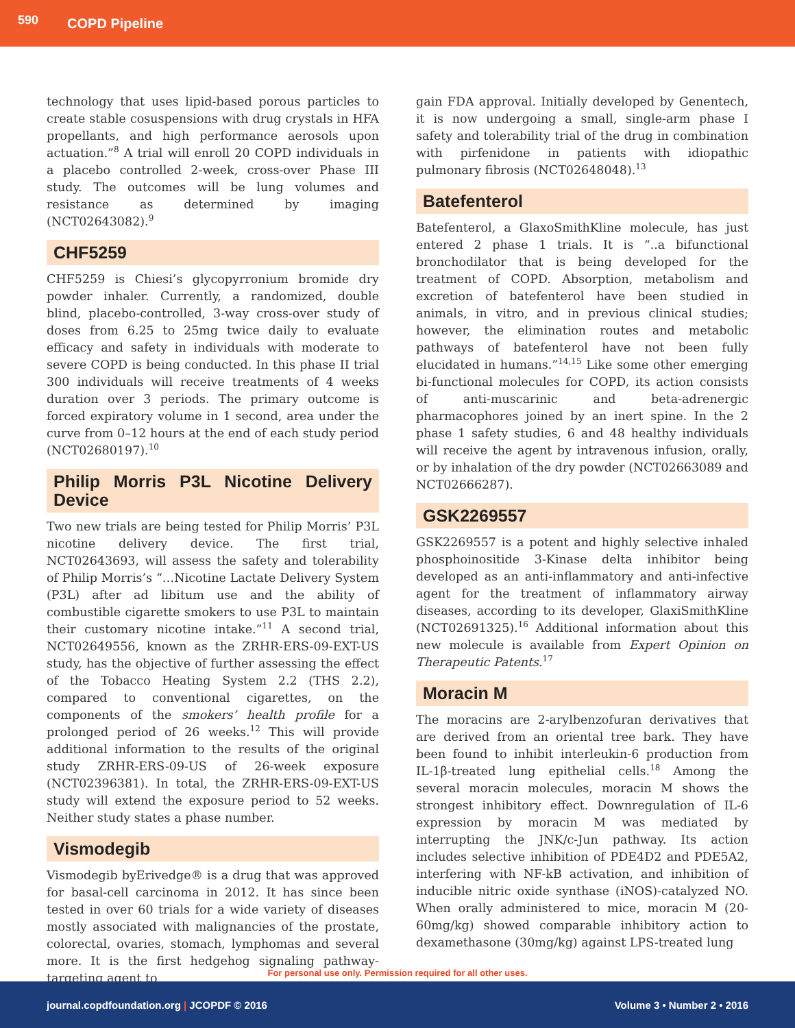590 COPD Pipeline
technology that uses lipid-based porous particles to create stable cosuspensions with drug crystals in HFA propellants, and high performance aerosols upon actuation.”<sup>8</sup> A trial will enroll 20 COPD individuals in a placebo controlled 2-week, cross-over Phase III study. The outcomes will be lung volumes and resistance as determined by imaging (NCT02643082).<sup>9</sup>
CHF5259
CHF5259 is Chiesi’s glycopyrronium bromide dry powder inhaler. Currently, a randomized, double blind, placebo-controlled, 3-way cross-over study of doses from 6.25 to 25mg twice daily to evaluate efficacy and safety in individuals with moderate to severe COPD is being conducted. In this phase II trial 300 individuals will receive treatments of 4 weeks duration over 3 periods. The primary outcome is forced expiratory volume in 1 second, area under the curve from 0–12 hours at the end of each study period (NCT02680197).<sup>10</sup>
Philip Morris P3L Nicotine Delivery Device
Two new trials are being tested for Philip Morris’ P3L nicotine delivery device. The first trial, NCT02643693, will assess the safety and tolerability of Philip Morris’s “…Nicotine Lactate Delivery System (P3L) after ad libitum use and the ability of combustible cigarette smokers to use P3L to maintain their customary nicotine intake.”<sup>11</sup> A second trial, NCT02649556, known as the ZRHR-ERS-09-EXT-US study, has the objective of further assessing the effect of the Tobacco Heating System 2.2 (THS 2.2), compared to conventional cigarettes, on the components of the smokers’ health profile for a prolonged period of 26 weeks.<sup>12</sup> This will provide additional information to the results of the original study ZRHR-ERS-09-US of 26-week exposure (NCT02396381). In total, the ZRHR-ERS-09-EXT-US study will extend the exposure period to 52 weeks. Neither study states a phase number.
Vismodegib
Vismodegib byErivedge® is a drug that was approved for basal-cell carcinoma in 2012. It has since been tested in over 60 trials for a wide variety of diseases mostly associated with malignancies of the prostate, colorectal, ovaries, stomach, lymphomas and several more. It is the first hedgehog signaling pathway-targeting agent to
gain FDA approval. Initially developed by Genentech, it is now undergoing a small, single-arm phase I safety and tolerability trial of the drug in combination with pirfenidone in patients with idiopathic pulmonary fibrosis (NCT02648048).<sup>13</sup>
Batefenterol
Batefenterol, a GlaxoSmithKline molecule, has just entered 2 phase 1 trials. It is “..a bifunctional bronchodilator that is being developed for the treatment of COPD. Absorption, metabolism and excretion of batefenterol have been studied in animals, in vitro, and in previous clinical studies; however, the elimination routes and metabolic pathways of batefenterol have not been fully elucidated in humans.”<sup>14,15</sup> Like some other emerging bi-functional molecules for COPD, its action consists of anti-muscarinic and beta-adrenergic pharmacophores joined by an inert spine. In the 2 phase 1 safety studies, 6 and 48 healthy individuals will receive the agent by intravenous infusion, orally, or by inhalation of the dry powder (NCT02663089 and NCT02666287).
GSK2269557
GSK2269557 is a potent and highly selective inhaled phosphoinositide 3-Kinase delta inhibitor being developed as an anti-inflammatory and anti-infective agent for the treatment of inflammatory airway diseases, according to its developer, GlaxiSmithKline (NCT02691325).<sup>16</sup> Additional information about this new molecule is available from Expert Opinion on Therapeutic Patents.<sup>17</sup>
Moracin M
The moracins are 2-arylbenzofuran derivatives that are derived from an oriental tree bark. They have been found to inhibit interleukin-6 production from IL-1β-treated lung epithelial cells.<sup>18</sup> Among the several moracin molecules, moracin M shows the strongest inhibitory effect. Downregulation of IL-6 expression by moracin M was mediated by interrupting the JNK/c-Jun pathway. Its action includes selective inhibition of PDE4D2 and PDE5A2, interfering with NF-kB activation, and inhibition of inducible nitric oxide synthase (iNOS)-catalyzed NO. When orally administered to mice, moracin M (20-60mg/kg) showed comparable inhibitory action to dexamethasone (30mg/kg) against LPS-treated lung
For personal use only. Permission required for all other uses.
journal.copdfoundation.org | JCOPDF © 2016 Volume 3 • Number 2 • 2016